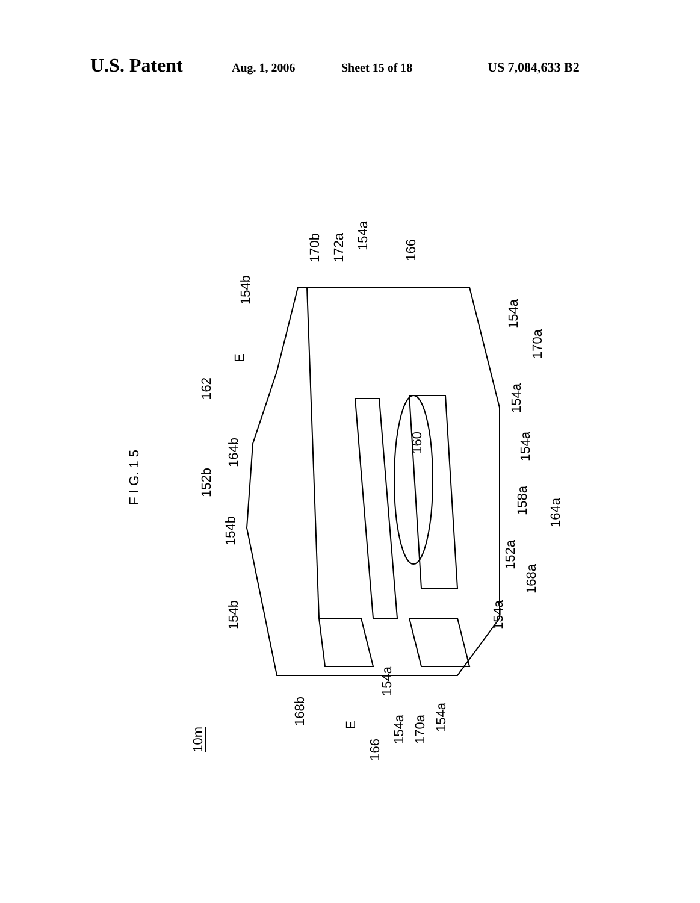U.S. Patent Aug. 1, 2006 Sheet 15 of 18 US 7,084,633 B2
F I G. 1 5
10m
154b
170b
172a
154a
166
154a
170a
E
162
154a
154a
164b
160
152b
158a
164a
154b
152a
168a
154b
154a
154a
168b
E
166
154a
170a
154a